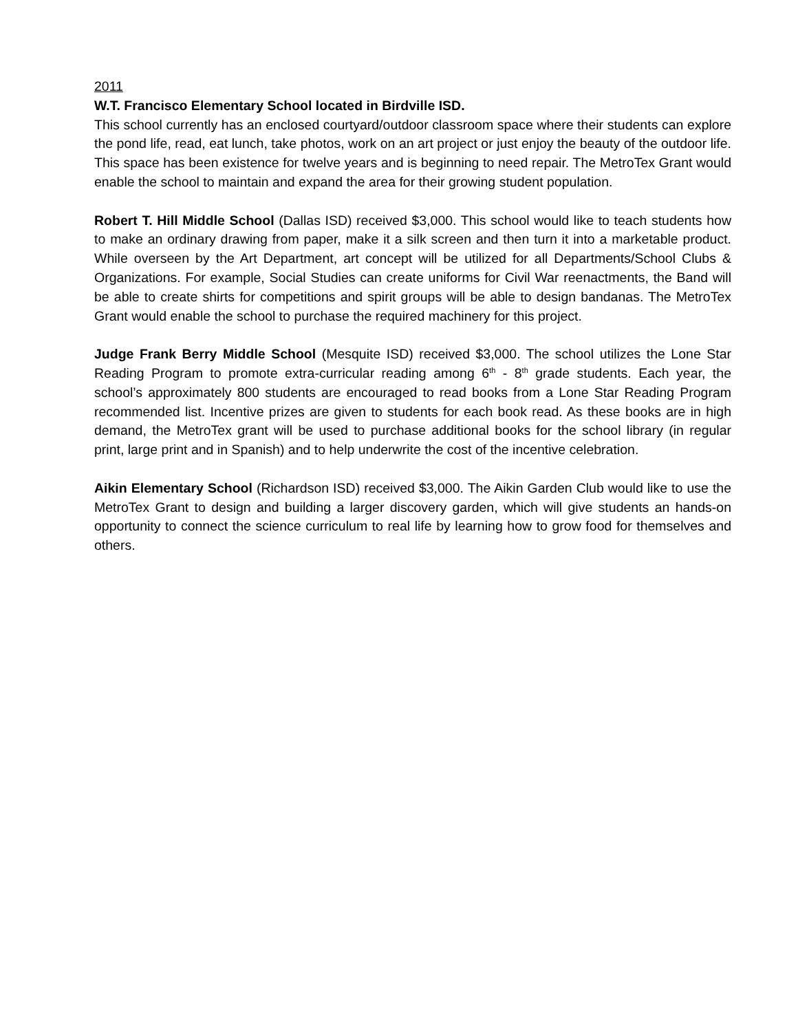2011
W.T. Francisco Elementary School located in Birdville ISD.
This school currently has an enclosed courtyard/outdoor classroom space where their students can explore the pond life, read, eat lunch, take photos, work on an art project or just enjoy the beauty of the outdoor life. This space has been existence for twelve years and is beginning to need repair. The MetroTex Grant would enable the school to maintain and expand the area for their growing student population.
Robert T. Hill Middle School (Dallas ISD) received $3,000. This school would like to teach students how to make an ordinary drawing from paper, make it a silk screen and then turn it into a marketable product. While overseen by the Art Department, art concept will be utilized for all Departments/School Clubs & Organizations. For example, Social Studies can create uniforms for Civil War reenactments, the Band will be able to create shirts for competitions and spirit groups will be able to design bandanas. The MetroTex Grant would enable the school to purchase the required machinery for this project.
Judge Frank Berry Middle School (Mesquite ISD) received $3,000. The school utilizes the Lone Star Reading Program to promote extra-curricular reading among 6<sup>th</sup> - 8<sup>th</sup> grade students. Each year, the school’s approximately 800 students are encouraged to read books from a Lone Star Reading Program recommended list. Incentive prizes are given to students for each book read. As these books are in high demand, the MetroTex grant will be used to purchase additional books for the school library (in regular print, large print and in Spanish) and to help underwrite the cost of the incentive celebration.
Aikin Elementary School (Richardson ISD) received $3,000. The Aikin Garden Club would like to use the MetroTex Grant to design and building a larger discovery garden, which will give students an hands-on opportunity to connect the science curriculum to real life by learning how to grow food for themselves and others.